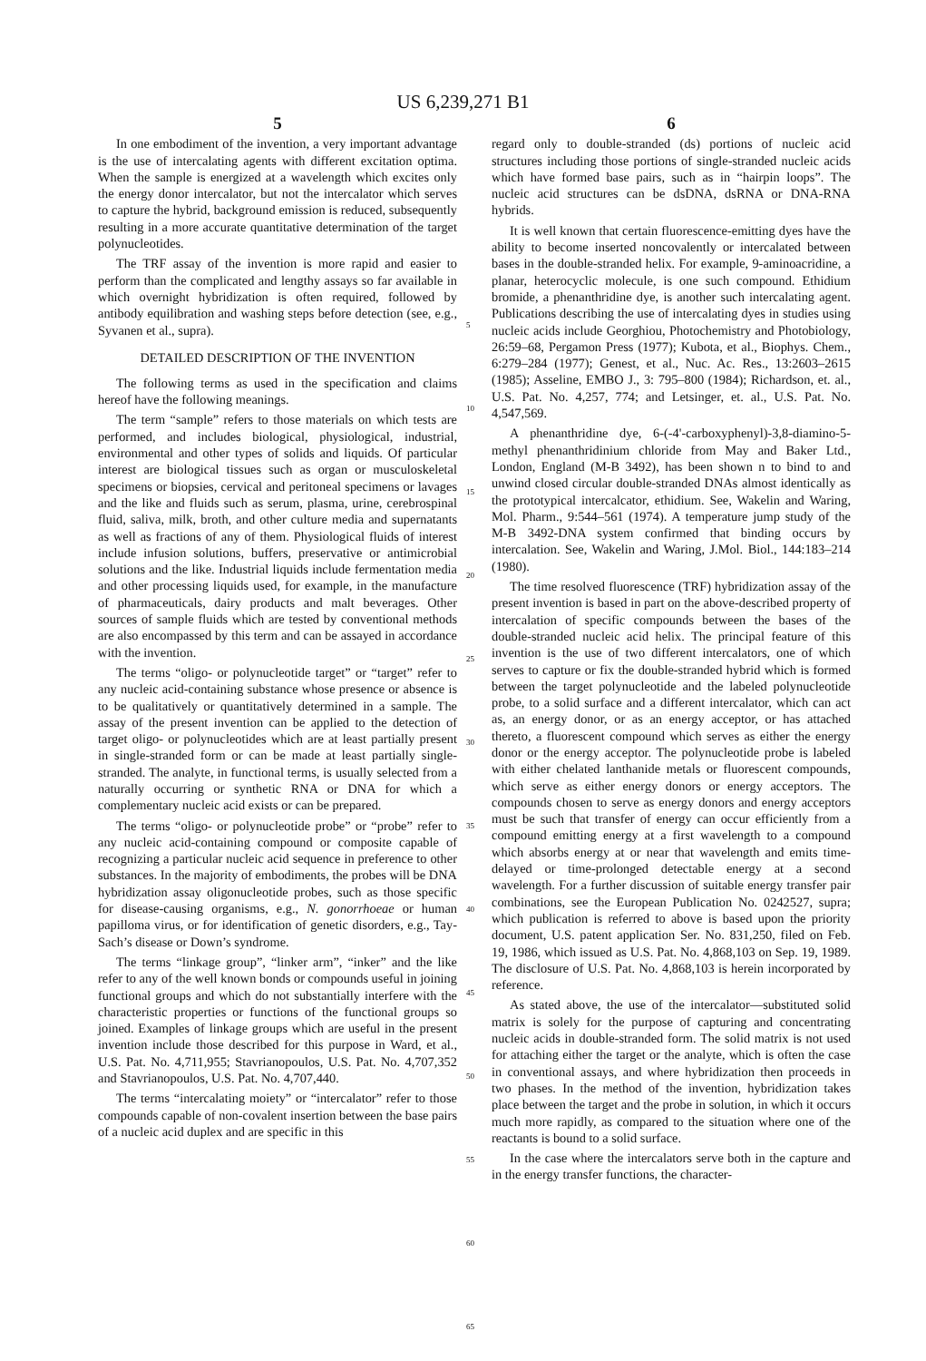US 6,239,271 B1
5
In one embodiment of the invention, a very important advantage is the use of intercalating agents with different excitation optima. When the sample is energized at a wavelength which excites only the energy donor intercalator, but not the intercalator which serves to capture the hybrid, background emission is reduced, subsequently resulting in a more accurate quantitative determination of the target polynucleotides.
The TRF assay of the invention is more rapid and easier to perform than the complicated and lengthy assays so far available in which overnight hybridization is often required, followed by antibody equilibration and washing steps before detection (see, e.g., Syvanen et al., supra).
DETAILED DESCRIPTION OF THE INVENTION
The following terms as used in the specification and claims hereof have the following meanings.
The term “sample” refers to those materials on which tests are performed, and includes biological, physiological, industrial, environmental and other types of solids and liquids. Of particular interest are biological tissues such as organ or musculoskeletal specimens or biopsies, cervical and peritoneal specimens or lavages and the like and fluids such as serum, plasma, urine, cerebrospinal fluid, saliva, milk, broth, and other culture media and supernatants as well as fractions of any of them. Physiological fluids of interest include infusion solutions, buffers, preservative or antimicrobial solutions and the like. Industrial liquids include fermentation media and other processing liquids used, for example, in the manufacture of pharmaceuticals, dairy products and malt beverages. Other sources of sample fluids which are tested by conventional methods are also encompassed by this term and can be assayed in accordance with the invention.
The terms “oligo- or polynucleotide target” or “target” refer to any nucleic acid-containing substance whose presence or absence is to be qualitatively or quantitatively determined in a sample. The assay of the present invention can be applied to the detection of target oligo- or polynucleotides which are at least partially present in single-stranded form or can be made at least partially single-stranded. The analyte, in functional terms, is usually selected from a naturally occurring or synthetic RNA or DNA for which a complementary nucleic acid exists or can be prepared.
The terms “oligo- or polynucleotide probe” or “probe” refer to any nucleic acid-containing compound or composite capable of recognizing a particular nucleic acid sequence in preference to other substances. In the majority of embodiments, the probes will be DNA hybridization assay oligonucleotide probes, such as those specific for disease-causing organisms, e.g., N. gonorrhoeae or human papilloma virus, or for identification of genetic disorders, e.g., Tay-Sach’s disease or Down’s syndrome.
The terms “linkage group”, “linker arm”, “inker” and the like refer to any of the well known bonds or compounds useful in joining functional groups and which do not substantially interfere with the characteristic properties or functions of the functional groups so joined. Examples of linkage groups which are useful in the present invention include those described for this purpose in Ward, et al., U.S. Pat. No. 4,711,955; Stavrianopoulos, U.S. Pat. No. 4,707,352 and Stavrianopoulos, U.S. Pat. No. 4,707,440.
The terms “intercalating moiety” or “intercalator” refer to those compounds capable of non-covalent insertion between the base pairs of a nucleic acid duplex and are specific in this
5
10
15
20
25
30
35
40
45
50
55
60
65
6
regard only to double-stranded (ds) portions of nucleic acid structures including those portions of single-stranded nucleic acids which have formed base pairs, such as in “hairpin loops”. The nucleic acid structures can be dsDNA, dsRNA or DNA-RNA hybrids.
It is well known that certain fluorescence-emitting dyes have the ability to become inserted noncovalently or intercalated between bases in the double-stranded helix. For example, 9-aminoacridine, a planar, heterocyclic molecule, is one such compound. Ethidium bromide, a phenanthridine dye, is another such intercalating agent. Publications describing the use of intercalating dyes in studies using nucleic acids include Georghiou, Photochemistry and Photobiology, 26:59–68, Pergamon Press (1977); Kubota, et al., Biophys. Chem., 6:279–284 (1977); Genest, et al., Nuc. Ac. Res., 13:2603–2615 (1985); Asseline, EMBO J., 3: 795–800 (1984); Richardson, et. al., U.S. Pat. No. 4,257, 774; and Letsinger, et. al., U.S. Pat. No. 4,547,569.
A phenanthridine dye, 6-(-4'-carboxyphenyl)-3,8-diamino-5-methyl phenanthridinium chloride from May and Baker Ltd., London, England (M-B 3492), has been shown n to bind to and unwind closed circular double-stranded DNAs almost identically as the prototypical intercalcator, ethidium. See, Wakelin and Waring, Mol. Pharm., 9:544–561 (1974). A temperature jump study of the M-B 3492-DNA system confirmed that binding occurs by intercalation. See, Wakelin and Waring, J.Mol. Biol., 144:183–214 (1980).
The time resolved fluorescence (TRF) hybridization assay of the present invention is based in part on the above-described property of intercalation of specific compounds between the bases of the double-stranded nucleic acid helix. The principal feature of this invention is the use of two different intercalators, one of which serves to capture or fix the double-stranded hybrid which is formed between the target polynucleotide and the labeled polynucleotide probe, to a solid surface and a different intercalator, which can act as, an energy donor, or as an energy acceptor, or has attached thereto, a fluorescent compound which serves as either the energy donor or the energy acceptor. The polynucleotide probe is labeled with either chelated lanthanide metals or fluorescent compounds, which serve as either energy donors or energy acceptors. The compounds chosen to serve as energy donors and energy acceptors must be such that transfer of energy can occur efficiently from a compound emitting energy at a first wavelength to a compound which absorbs energy at or near that wavelength and emits time-delayed or time-prolonged detectable energy at a second wavelength. For a further discussion of suitable energy transfer pair combinations, see the European Publication No. 0242527, supra; which publication is referred to above is based upon the priority document, U.S. patent application Ser. No. 831,250, filed on Feb. 19, 1986, which issued as U.S. Pat. No. 4,868,103 on Sep. 19, 1989. The disclosure of U.S. Pat. No. 4,868,103 is herein incorporated by reference.
As stated above, the use of the intercalator—substituted solid matrix is solely for the purpose of capturing and concentrating nucleic acids in double-stranded form. The solid matrix is not used for attaching either the target or the analyte, which is often the case in conventional assays, and where hybridization then proceeds in two phases. In the method of the invention, hybridization takes place between the target and the probe in solution, in which it occurs much more rapidly, as compared to the situation where one of the reactants is bound to a solid surface.
In the case where the intercalators serve both in the capture and in the energy transfer functions, the character-